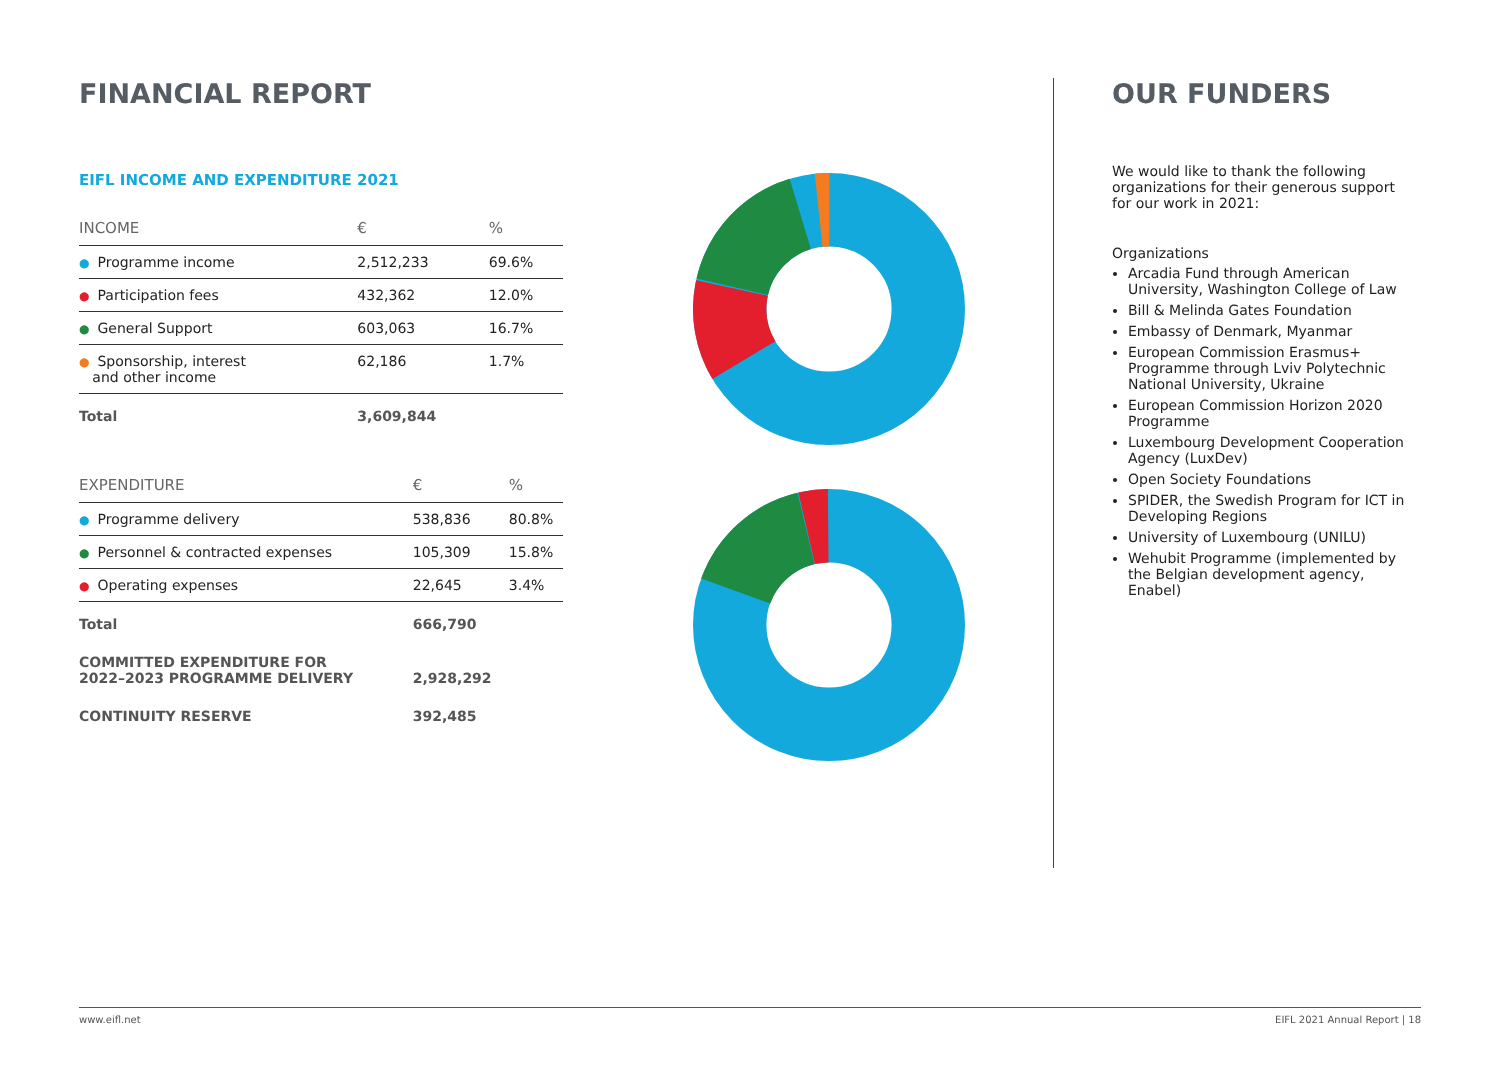FINANCIAL REPORT
EIFL INCOME AND EXPENDITURE 2021
| INCOME | € | % |
| --- | --- | --- |
| ● Programme income | 2,512,233 | 69.6% |
| ● Participation fees | 432,362 | 12.0% |
| ● General Support | 603,063 | 16.7% |
| ● Sponsorship, interest and other income | 62,186 | 1.7% |
| Total | 3,609,844 | |
| EXPENDITURE | € | % |
| --- | --- | --- |
| ● Programme delivery | 538,836 | 80.8% |
| ● Personnel & contracted expenses | 105,309 | 15.8% |
| ● Operating expenses | 22,645 | 3.4% |
| Total | 666,790 | |
| COMMITTED EXPENDITURE FOR 2022–2023 PROGRAMME DELIVERY | 2,928,292 | |
| CONTINUITY RESERVE | 392,485 | |
OUR FUNDERS
We would like to thank the following organizations for their generous support for our work in 2021:
Organizations
Arcadia Fund through American University, Washington College of Law
Bill & Melinda Gates Foundation
Embassy of Denmark, Myanmar
European Commission Erasmus+ Programme through Lviv Polytechnic National University, Ukraine
European Commission Horizon 2020 Programme
Luxembourg Development Cooperation Agency (LuxDev)
Open Society Foundations
SPIDER, the Swedish Program for ICT in Developing Regions
University of Luxembourg (UNILU)
Wehubit Programme (implemented by the Belgian development agency, Enabel)
www.eifl.net EIFL 2021 Annual Report | 18